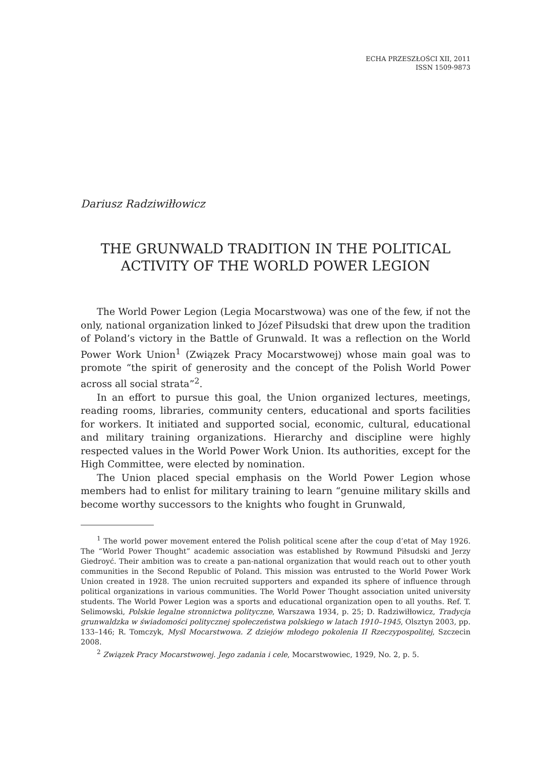ECHA PRZESZŁOŚCI XII, 2011
ISSN 1509-9873
Dariusz Radziwiłłowicz
THE GRUNWALD TRADITION IN THE POLITICAL
ACTIVITY OF THE WORLD POWER LEGION
The World Power Legion (Legia Mocarstwowa) was one of the few, if not the only, national organization linked to Józef Piłsudski that drew upon the tradition of Poland’s victory in the Battle of Grunwald. It was a reflection on the World Power Work Union<sup>1</sup> (Związek Pracy Mocarstwowej) whose main goal was to promote “the spirit of generosity and the concept of the Polish World Power across all social strata”<sup>2</sup>.
In an effort to pursue this goal, the Union organized lectures, meetings, reading rooms, libraries, community centers, educational and sports facilities for workers. It initiated and supported social, economic, cultural, educational and military training organizations. Hierarchy and discipline were highly respected values in the World Power Work Union. Its authorities, except for the High Committee, were elected by nomination.
The Union placed special emphasis on the World Power Legion whose members had to enlist for military training to learn “genuine military skills and become worthy successors to the knights who fought in Grunwald,
<sup>1</sup> The world power movement entered the Polish political scene after the coup d’etat of May 1926. The “World Power Thought” academic association was established by Rowmund Piłsudski and Jerzy Giedroyć. Their ambition was to create a pan-national organization that would reach out to other youth communities in the Second Republic of Poland. This mission was entrusted to the World Power Work Union created in 1928. The union recruited supporters and expanded its sphere of influence through political organizations in various communities. The World Power Thought association united university students. The World Power Legion was a sports and educational organization open to all youths. Ref. T. Selimowski, Polskie legalne stronnictwa polityczne, Warszawa 1934, p. 25; D. Radziwiłłowicz, Tradycja grunwaldzka w świadomości politycznej społeczeństwa polskiego w latach 1910–1945, Olsztyn 2003, pp. 133–146; R. Tomczyk, Myśl Mocarstwowa. Z dziejów młodego pokolenia II Rzeczypospolitej, Szczecin 2008.
<sup>2</sup> Związek Pracy Mocarstwowej. Jego zadania i cele, Mocarstwowiec, 1929, No. 2, p. 5.